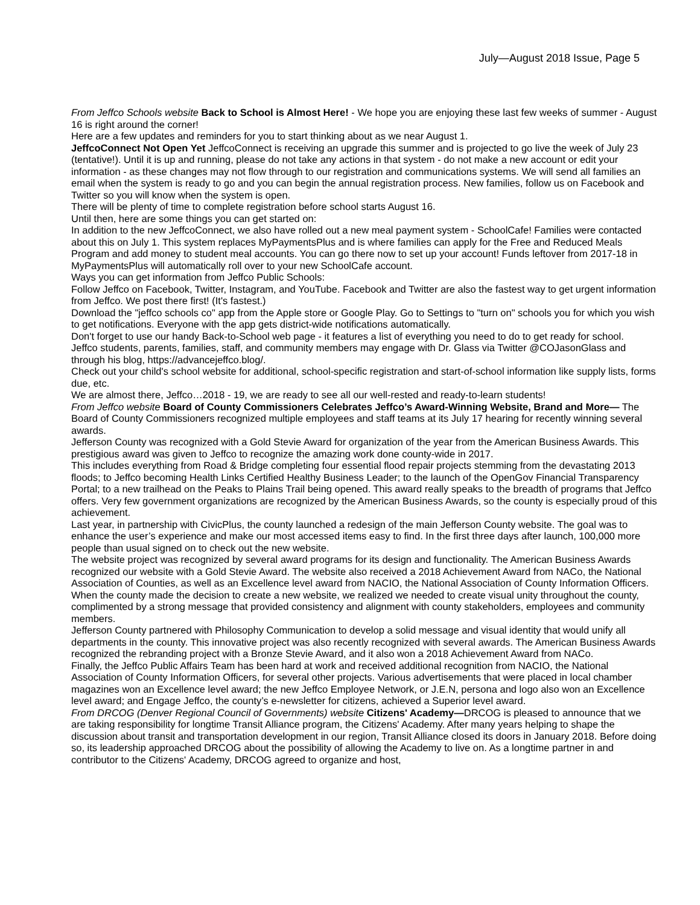July—August 2018 Issue, Page 5
From Jeffco Schools website Back to School is Almost Here! - We hope you are enjoying these last few weeks of summer - August 16 is right around the corner!
Here are a few updates and reminders for you to start thinking about as we near August 1.
JeffcoConnect Not Open Yet JeffcoConnect is receiving an upgrade this summer and is projected to go live the week of July 23 (tentative!). Until it is up and running, please do not take any actions in that system - do not make a new account or edit your information - as these changes may not flow through to our registration and communications systems. We will send all families an email when the system is ready to go and you can begin the annual registration process. New families, follow us on Facebook and Twitter so you will know when the system is open.
There will be plenty of time to complete registration before school starts August 16.
Until then, here are some things you can get started on:
In addition to the new JeffcoConnect, we also have rolled out a new meal payment system - SchoolCafe! Families were contacted about this on July 1. This system replaces MyPaymentsPlus and is where families can apply for the Free and Reduced Meals Program and add money to student meal accounts. You can go there now to set up your account! Funds leftover from 2017-18 in MyPaymentsPlus will automatically roll over to your new SchoolCafe account.
Ways you can get information from Jeffco Public Schools:
Follow Jeffco on Facebook, Twitter, Instagram, and YouTube. Facebook and Twitter are also the fastest way to get urgent information from Jeffco. We post there first! (It's fastest.)
Download the "jeffco schools co" app from the Apple store or Google Play. Go to Settings to "turn on" schools you for which you wish to get notifications. Everyone with the app gets district-wide notifications automatically.
Don't forget to use our handy Back-to-School web page - it features a list of everything you need to do to get ready for school.
Jeffco students, parents, families, staff, and community members may engage with Dr. Glass via Twitter @COJasonGlass and through his blog, https://advancejeffco.blog/.
Check out your child's school website for additional, school-specific registration and start-of-school information like supply lists, forms due, etc.
We are almost there, Jeffco…2018 - 19, we are ready to see all our well-rested and ready-to-learn students!
From Jeffco website Board of County Commissioners Celebrates Jeffco’s Award-Winning Website, Brand and More— The Board of County Commissioners recognized multiple employees and staff teams at its July 17 hearing for recently winning several awards.
Jefferson County was recognized with a Gold Stevie Award for organization of the year from the American Business Awards. This prestigious award was given to Jeffco to recognize the amazing work done county-wide in 2017.
This includes everything from Road & Bridge completing four essential flood repair projects stemming from the devastating 2013 floods; to Jeffco becoming Health Links Certified Healthy Business Leader; to the launch of the OpenGov Financial Transparency Portal; to a new trailhead on the Peaks to Plains Trail being opened. This award really speaks to the breadth of programs that Jeffco offers. Very few government organizations are recognized by the American Business Awards, so the county is especially proud of this achievement.
Last year, in partnership with CivicPlus, the county launched a redesign of the main Jefferson County website. The goal was to enhance the user’s experience and make our most accessed items easy to find. In the first three days after launch, 100,000 more people than usual signed on to check out the new website.
The website project was recognized by several award programs for its design and functionality. The American Business Awards recognized our website with a Gold Stevie Award. The website also received a 2018 Achievement Award from NACo, the National Association of Counties, as well as an Excellence level award from NACIO, the National Association of County Information Officers.
When the county made the decision to create a new website, we realized we needed to create visual unity throughout the county, complimented by a strong message that provided consistency and alignment with county stakeholders, employees and community members.
Jefferson County partnered with Philosophy Communication to develop a solid message and visual identity that would unify all departments in the county. This innovative project was also recently recognized with several awards. The American Business Awards recognized the rebranding project with a Bronze Stevie Award, and it also won a 2018 Achievement Award from NACo.
Finally, the Jeffco Public Affairs Team has been hard at work and received additional recognition from NACIO, the National Association of County Information Officers, for several other projects. Various advertisements that were placed in local chamber magazines won an Excellence level award; the new Jeffco Employee Network, or J.E.N, persona and logo also won an Excellence level award; and Engage Jeffco, the county’s e-newsletter for citizens, achieved a Superior level award.
From DRCOG (Denver Regional Council of Governments) website Citizens' Academy—DRCOG is pleased to announce that we are taking responsibility for longtime Transit Alliance program, the Citizens' Academy. After many years helping to shape the discussion about transit and transportation development in our region, Transit Alliance closed its doors in January 2018. Before doing so, its leadership approached DRCOG about the possibility of allowing the Academy to live on. As a longtime partner in and contributor to the Citizens' Academy, DRCOG agreed to organize and host,